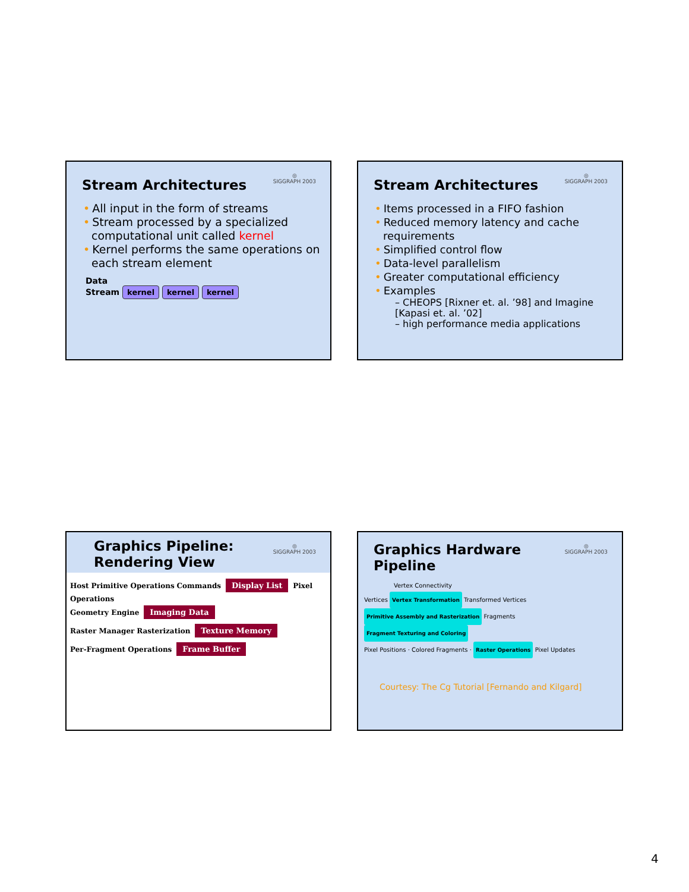◎
SIGGRAPH 2003
Stream Architectures
• All input in the form of streams
• Stream processed by a specialized computational unit called kernel
• Kernel performs the same operations on each stream element
Data
Stream kernel kernel kernel
◎
SIGGRAPH 2003
Stream Architectures
• Items processed in a FIFO fashion
• Reduced memory latency and cache requirements
• Simplified control flow
• Data-level parallelism
• Greater computational efficiency
• Examples
– CHEOPS [Rixner et. al. ’98] and Imagine [Kapasi et. al. ’02]
– high performance media applications
◎
SIGGRAPH 2003
Graphics Pipeline:
Rendering View
Host Primitive Operations Commands Display List Pixel Operations
Geometry Engine Imaging Data
Raster Manager Rasterization Texture Memory
Per-Fragment Operations Frame Buffer
◎
SIGGRAPH 2003
Graphics Hardware
Pipeline
Vertex Connectivity
Vertices Vertex Transformation Transformed Vertices Primitive Assembly and Rasterization Fragments Fragment Texturing and Coloring
Pixel Positions · Colored Fragments · Raster Operations Pixel Updates
Courtesy: The Cg Tutorial [Fernando and Kilgard]
4